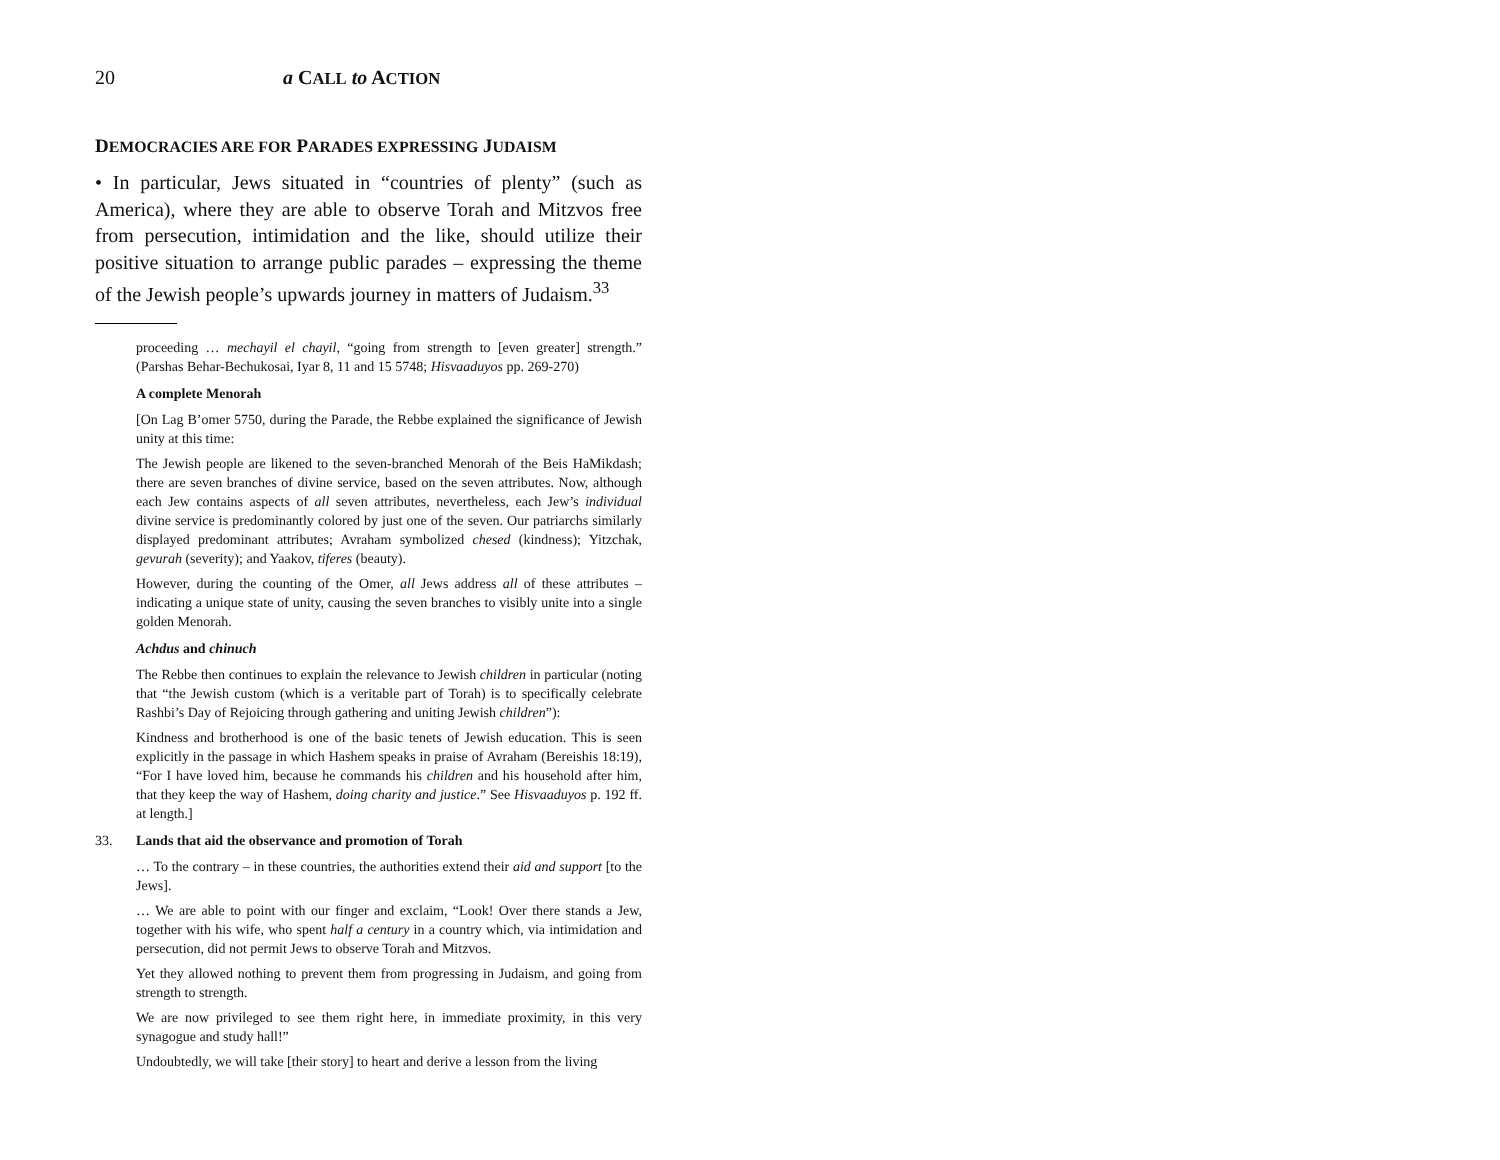20 a CALL to ACTION
DEMOCRACIES ARE FOR PARADES EXPRESSING JUDAISM
• In particular, Jews situated in “countries of plenty” (such as America), where they are able to observe Torah and Mitzvos free from persecution, intimidation and the like, should utilize their positive situation to arrange public parades – expressing the theme of the Jewish people’s upwards journey in matters of Judaism.<sup>33</sup>
proceeding … mechayil el chayil, “going from strength to [even greater] strength.” (Parshas Behar-Bechukosai, Iyar 8, 11 and 15 5748; Hisvaaduyos pp. 269-270)
A complete Menorah
[On Lag B’omer 5750, during the Parade, the Rebbe explained the significance of Jewish unity at this time:
The Jewish people are likened to the seven-branched Menorah of the Beis HaMikdash; there are seven branches of divine service, based on the seven attributes. Now, although each Jew contains aspects of all seven attributes, nevertheless, each Jew’s individual divine service is predominantly colored by just one of the seven. Our patriarchs similarly displayed predominant attributes; Avraham symbolized chesed (kindness); Yitzchak, gevurah (severity); and Yaakov, tiferes (beauty).
However, during the counting of the Omer, all Jews address all of these attributes – indicating a unique state of unity, causing the seven branches to visibly unite into a single golden Menorah.
Achdus and chinuch
The Rebbe then continues to explain the relevance to Jewish children in particular (noting that “the Jewish custom (which is a veritable part of Torah) is to specifically celebrate Rashbi’s Day of Rejoicing through gathering and uniting Jewish children”):
Kindness and brotherhood is one of the basic tenets of Jewish education. This is seen explicitly in the passage in which Hashem speaks in praise of Avraham (Bereishis 18:19), “For I have loved him, because he commands his children and his household after him, that they keep the way of Hashem, doing charity and justice.” See Hisvaaduyos p. 192 ff. at length.]
33. Lands that aid the observance and promotion of Torah
… To the contrary – in these countries, the authorities extend their aid and support [to the Jews].
… We are able to point with our finger and exclaim, “Look! Over there stands a Jew, together with his wife, who spent half a century in a country which, via intimidation and persecution, did not permit Jews to observe Torah and Mitzvos.
Yet they allowed nothing to prevent them from progressing in Judaism, and going from strength to strength.
We are now privileged to see them right here, in immediate proximity, in this very synagogue and study hall!”
Undoubtedly, we will take [their story] to heart and derive a lesson from the living